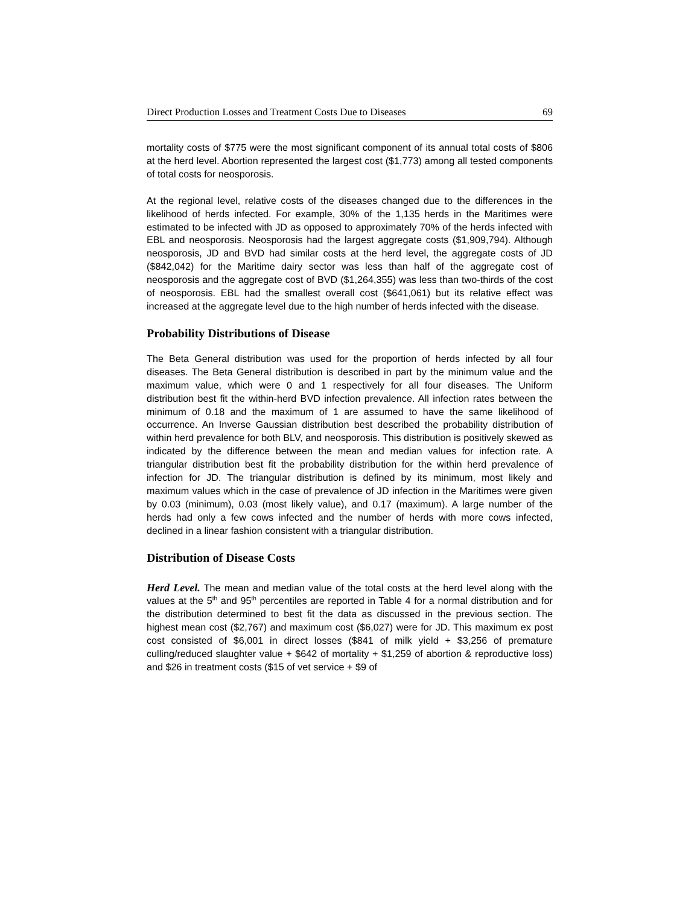Direct Production Losses and Treatment Costs Due to Diseases 69
mortality costs of $775 were the most significant component of its annual total costs of $806 at the herd level. Abortion represented the largest cost ($1,773) among all tested components of total costs for neosporosis.
At the regional level, relative costs of the diseases changed due to the differences in the likelihood of herds infected. For example, 30% of the 1,135 herds in the Maritimes were estimated to be infected with JD as opposed to approximately 70% of the herds infected with EBL and neosporosis. Neosporosis had the largest aggregate costs ($1,909,794). Although neosporosis, JD and BVD had similar costs at the herd level, the aggregate costs of JD ($842,042) for the Maritime dairy sector was less than half of the aggregate cost of neosporosis and the aggregate cost of BVD ($1,264,355) was less than two-thirds of the cost of neosporosis. EBL had the smallest overall cost ($641,061) but its relative effect was increased at the aggregate level due to the high number of herds infected with the disease.
Probability Distributions of Disease
The Beta General distribution was used for the proportion of herds infected by all four diseases. The Beta General distribution is described in part by the minimum value and the maximum value, which were 0 and 1 respectively for all four diseases. The Uniform distribution best fit the within-herd BVD infection prevalence. All infection rates between the minimum of 0.18 and the maximum of 1 are assumed to have the same likelihood of occurrence. An Inverse Gaussian distribution best described the probability distribution of within herd prevalence for both BLV, and neosporosis. This distribution is positively skewed as indicated by the difference between the mean and median values for infection rate. A triangular distribution best fit the probability distribution for the within herd prevalence of infection for JD. The triangular distribution is defined by its minimum, most likely and maximum values which in the case of prevalence of JD infection in the Maritimes were given by 0.03 (minimum), 0.03 (most likely value), and 0.17 (maximum). A large number of the herds had only a few cows infected and the number of herds with more cows infected, declined in a linear fashion consistent with a triangular distribution.
Distribution of Disease Costs
Herd Level. The mean and median value of the total costs at the herd level along with the values at the 5<sup>th</sup> and 95<sup>th</sup> percentiles are reported in Table 4 for a normal distribution and for the distribution determined to best fit the data as discussed in the previous section. The highest mean cost ($2,767) and maximum cost ($6,027) were for JD. This maximum ex post cost consisted of $6,001 in direct losses ($841 of milk yield + $3,256 of premature culling/reduced slaughter value + $642 of mortality + $1,259 of abortion & reproductive loss) and $26 in treatment costs ($15 of vet service + $9 of